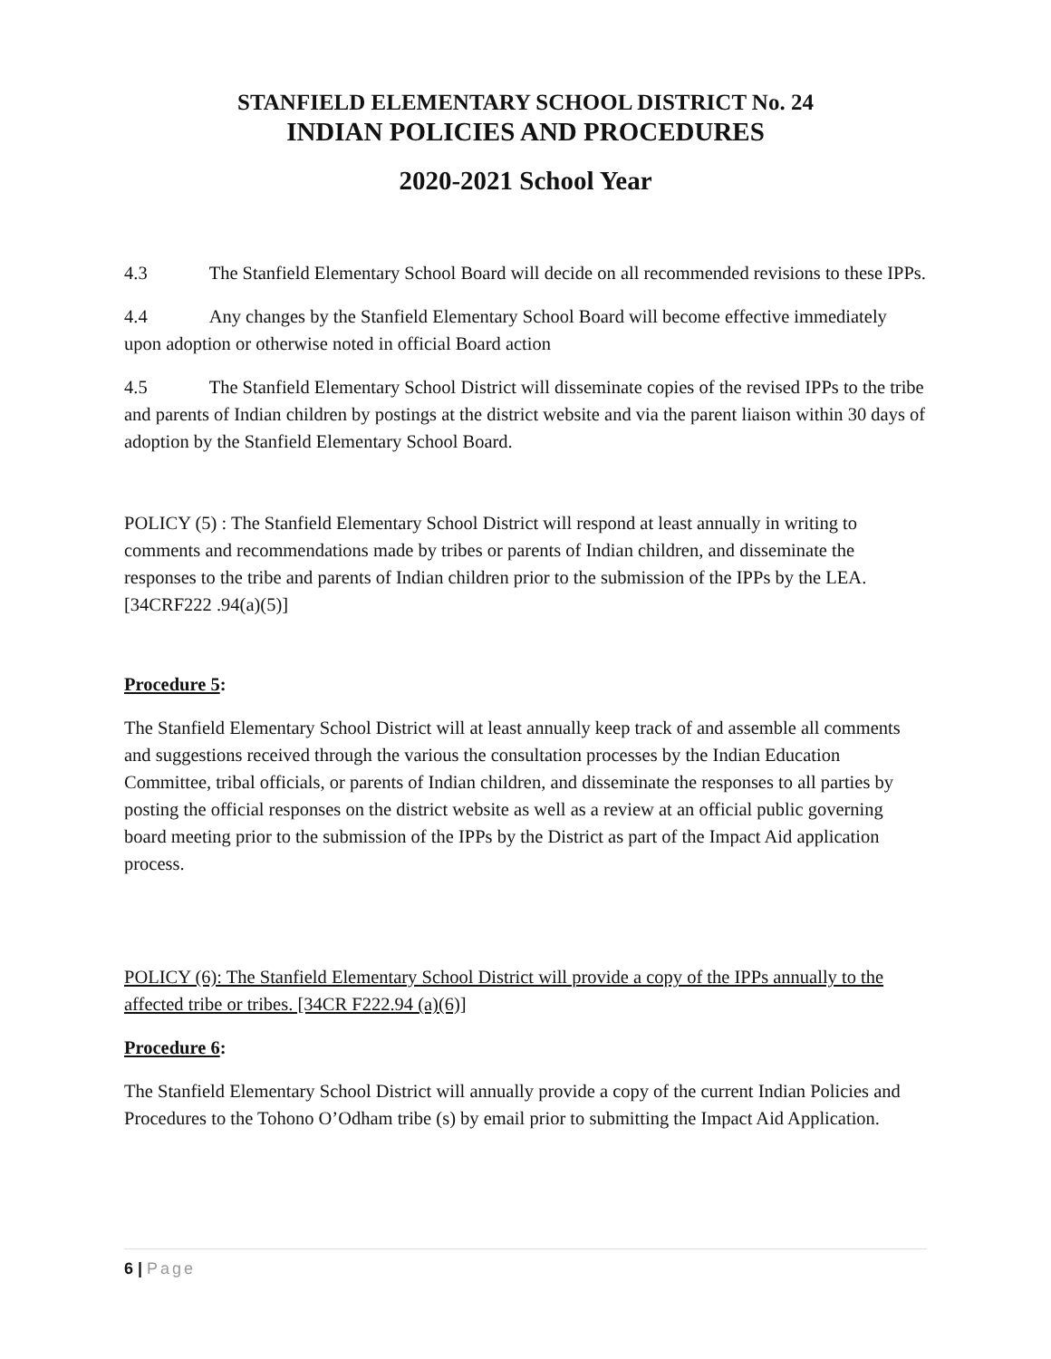STANFIELD ELEMENTARY SCHOOL DISTRICT No. 24
INDIAN POLICIES AND PROCEDURES
2020-2021 School Year
4.3 The Stanfield Elementary School Board will decide on all recommended revisions to these IPPs.
4.4 Any changes by the Stanfield Elementary School Board will become effective immediately upon adoption or otherwise noted in official Board action
4.5 The Stanfield Elementary School District will disseminate copies of the revised IPPs to the tribe and parents of Indian children by postings at the district website and via the parent liaison within 30 days of adoption by the Stanfield Elementary School Board.
POLICY (5) : The Stanfield Elementary School District will respond at least annually in writing to comments and recommendations made by tribes or parents of Indian children, and disseminate the responses to the tribe and parents of Indian children prior to the submission of the IPPs by the LEA. [34CRF222 .94(a)(5)]
Procedure 5:
The Stanfield Elementary School District will at least annually keep track of and assemble all comments and suggestions received through the various the consultation processes by the Indian Education Committee, tribal officials, or parents of Indian children, and disseminate the responses to all parties by posting the official responses on the district website as well as a review at an official public governing board meeting prior to the submission of the IPPs by the District as part of the Impact Aid application process.
POLICY (6): The Stanfield Elementary School District will provide a copy of the IPPs annually to the affected tribe or tribes. [34CR F222.94 (a)(6)]
Procedure 6:
The Stanfield Elementary School District will annually provide a copy of the current Indian Policies and Procedures to the Tohono O’Odham tribe (s) by email prior to submitting the Impact Aid Application.
6 | Page